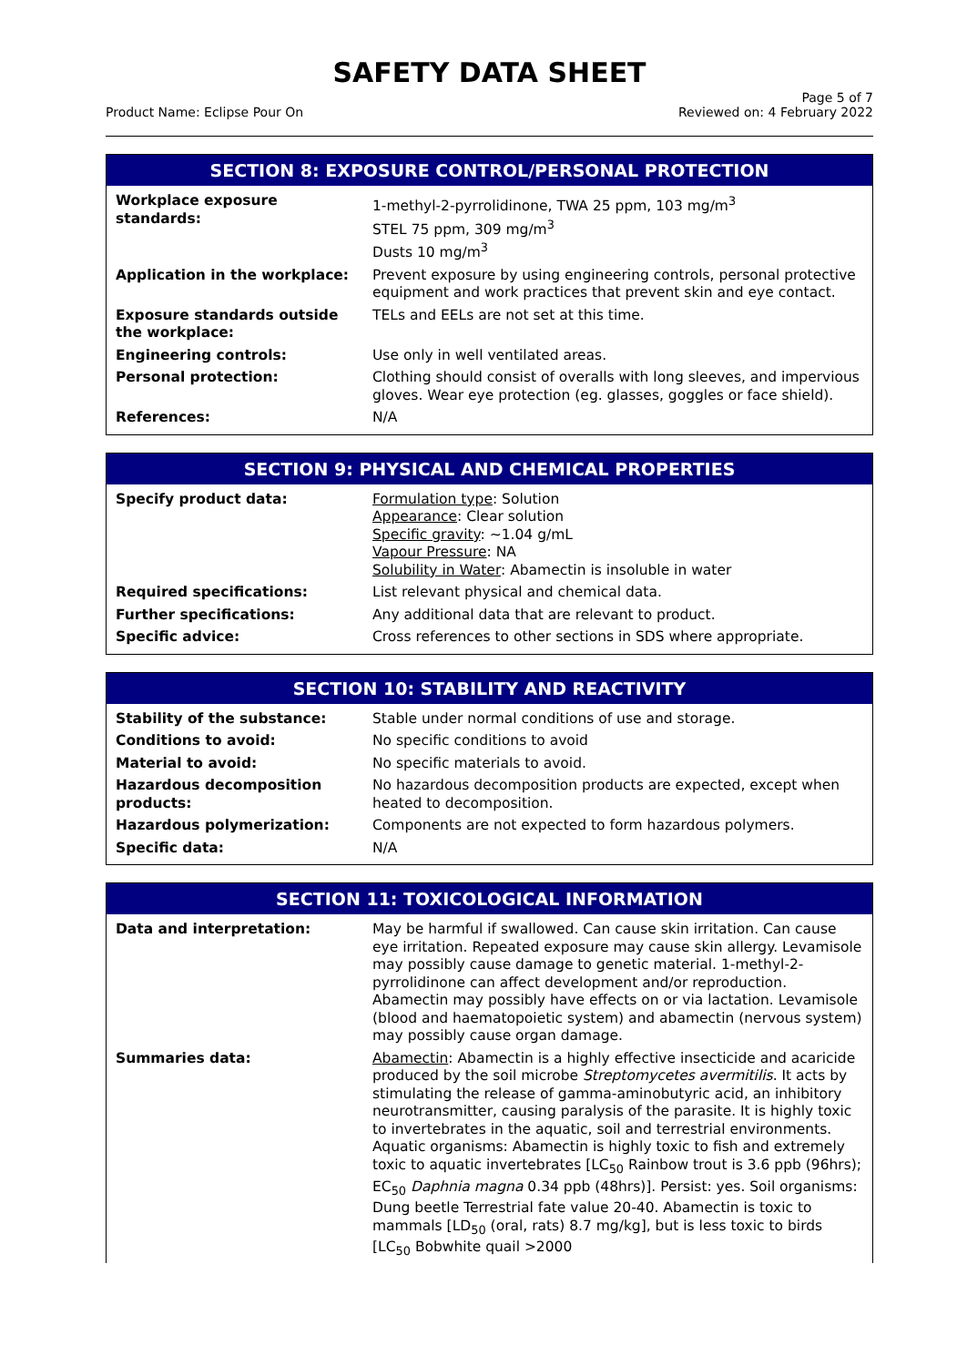SAFETY DATA SHEET
Product Name: Eclipse Pour On
Page 5 of 7
Reviewed on: 4 February 2022
SECTION 8: EXPOSURE CONTROL/PERSONAL PROTECTION
| Workplace exposure standards: | 1-methyl-2-pyrrolidinone, TWA 25 ppm, 103 mg/m<sup>3</sup> STEL 75 ppm, 309 mg/m<sup>3</sup> Dusts 10 mg/m<sup>3</sup> |
| Application in the workplace: | Prevent exposure by using engineering controls, personal protective equipment and work practices that prevent skin and eye contact. |
| Exposure standards outside the workplace: | TELs and EELs are not set at this time. |
| Engineering controls: | Use only in well ventilated areas. |
| Personal protection: | Clothing should consist of overalls with long sleeves, and impervious gloves. Wear eye protection (eg. glasses, goggles or face shield). |
| References: | N/A |
SECTION 9: PHYSICAL AND CHEMICAL PROPERTIES
| Specify product data: | Formulation type : Solution Appearance : Clear solution Specific gravity : ~1.04 g/mL Vapour Pressure : NA Solubility in Water : Abamectin is insoluble in water |
| Required specifications: | List relevant physical and chemical data. |
| Further specifications: | Any additional data that are relevant to product. |
| Specific advice: | Cross references to other sections in SDS where appropriate. |
SECTION 10: STABILITY AND REACTIVITY
| Stability of the substance: | Stable under normal conditions of use and storage. |
| Conditions to avoid: | No specific conditions to avoid |
| Material to avoid: | No specific materials to avoid. |
| Hazardous decomposition products: | No hazardous decomposition products are expected, except when heated to decomposition. |
| Hazardous polymerization: | Components are not expected to form hazardous polymers. |
| Specific data: | N/A |
SECTION 11: TOXICOLOGICAL INFORMATION
| Data and interpretation: | May be harmful if swallowed. Can cause skin irritation. Can cause eye irritation. Repeated exposure may cause skin allergy. Levamisole may possibly cause damage to genetic material. 1-methyl-2-pyrrolidinone can affect development and/or reproduction. Abamectin may possibly have effects on or via lactation. Levamisole (blood and haematopoietic system) and abamectin (nervous system) may possibly cause organ damage. |
| Summaries data: | Abamectin : Abamectin is a highly effective insecticide and acaricide produced by the soil microbe Streptomycetes avermitilis . It acts by stimulating the release of gamma-aminobutyric acid, an inhibitory neurotransmitter, causing paralysis of the parasite. It is highly toxic to invertebrates in the aquatic, soil and terrestrial environments. Aquatic organisms: Abamectin is highly toxic to fish and extremely toxic to aquatic invertebrates [LC<sub>50</sub> Rainbow trout is 3.6 ppb (96hrs); EC<sub>50</sub> Daphnia magna 0.34 ppb (48hrs)]. Persist: yes. Soil organisms: Dung beetle Terrestrial fate value 20-40. Abamectin is toxic to mammals [LD<sub>50</sub> (oral, rats) 8.7 mg/kg], but is less toxic to birds [LC<sub>50</sub> Bobwhite quail >2000 |